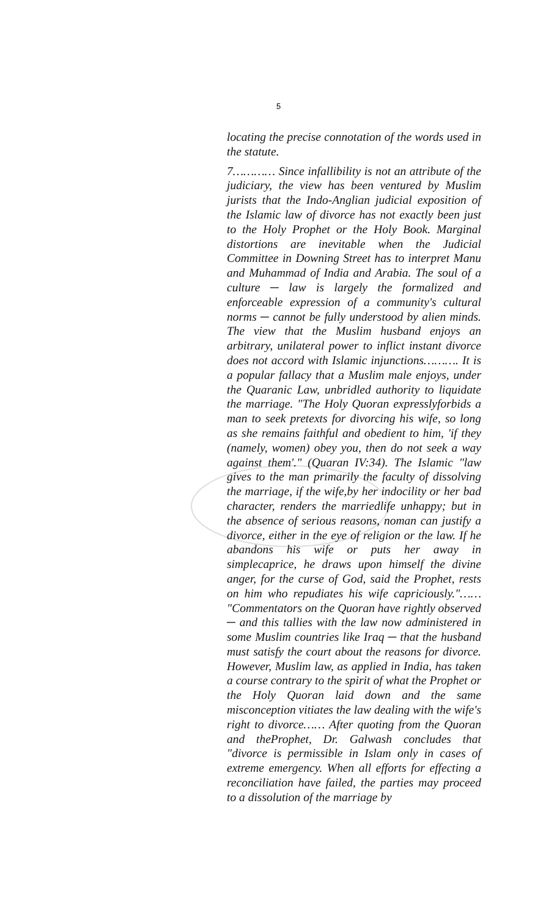5
locating the precise connotation of the words used in the statute.
7………… Since infallibility is not an attribute of the judiciary, the view has been ventured by Muslim jurists that the Indo-Anglian judicial exposition of the Islamic law of divorce has not exactly been just to the Holy Prophet or the Holy Book. Marginal distortions are inevitable when the Judicial Committee in Downing Street has to interpret Manu and Muhammad of India and Arabia. The soul of a culture ─ law is largely the formalized and enforceable expression of a community's cultural norms ─ cannot be fully understood by alien minds. The view that the Muslim husband enjoys an arbitrary, unilateral power to inflict instant divorce does not accord with Islamic injunctions………. It is a popular fallacy that a Muslim male enjoys, under the Quaranic Law, unbridled authority to liquidate the marriage. "The Holy Quoran expresslyforbids a man to seek pretexts for divorcing his wife, so long as she remains faithful and obedient to him, 'if they (namely, women) obey you, then do not seek a way against them'." (Quaran IV:34). The Islamic "law gives to the man primarily the faculty of dissolving the marriage, if the wife,by her indocility or her bad character, renders the marriedlife unhappy; but in the absence of serious reasons, noman can justify a divorce, either in the eye of religion or the law. If he abandons his wife or puts her away in simplecaprice, he draws upon himself the divine anger, for the curse of God, said the Prophet, rests on him who repudiates his wife capriciously."…… "Commentators on the Quoran have rightly observed ─ and this tallies with the law now administered in some Muslim countries like Iraq ─ that the husband must satisfy the court about the reasons for divorce. However, Muslim law, as applied in India, has taken a course contrary to the spirit of what the Prophet or the Holy Quoran laid down and the same misconception vitiates the law dealing with the wife's right to divorce…… After quoting from the Quoran and theProphet, Dr. Galwash concludes that "divorce is permissible in Islam only in cases of extreme emergency. When all efforts for effecting a reconciliation have failed, the parties may proceed to a dissolution of the marriage by